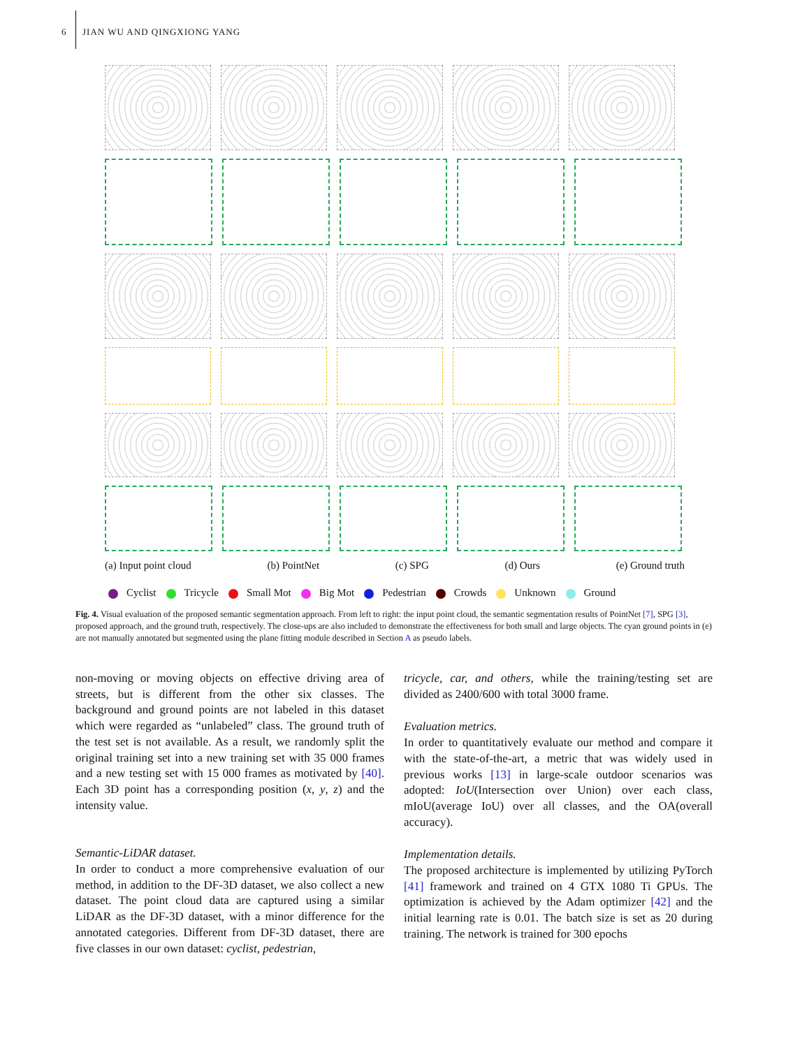6 JIAN WU AND QINGXIONG YANG
(a) Input point cloud (b) PointNet (c) SPG (d) Ours (e) Ground truth
Cyclist Tricycle Small Mot Big Mot Pedestrian Crowds Unknown Ground
Fig. 4. Visual evaluation of the proposed semantic segmentation approach. From left to right: the input point cloud, the semantic segmentation results of PointNet [7], SPG [3], proposed approach, and the ground truth, respectively. The close-ups are also included to demonstrate the effectiveness for both small and large objects. The cyan ground points in (e) are not manually annotated but segmented using the plane fitting module described in Section A as pseudo labels.
non-moving or moving objects on effective driving area of streets, but is different from the other six classes. The background and ground points are not labeled in this dataset which were regarded as “unlabeled” class. The ground truth of the test set is not available. As a result, we randomly split the original training set into a new training set with 35 000 frames and a new testing set with 15 000 frames as motivated by [40]. Each 3D point has a corresponding position (x, y, z) and the intensity value.
Semantic-LiDAR dataset.
In order to conduct a more comprehensive evaluation of our method, in addition to the DF-3D dataset, we also collect a new dataset. The point cloud data are captured using a similar LiDAR as the DF-3D dataset, with a minor difference for the annotated categories. Different from DF-3D dataset, there are five classes in our own dataset: cyclist, pedestrian,
tricycle, car, and others, while the training/testing set are divided as 2400/600 with total 3000 frame.
Evaluation metrics.
In order to quantitatively evaluate our method and compare it with the state-of-the-art, a metric that was widely used in previous works [13] in large-scale outdoor scenarios was adopted: IoU(Intersection over Union) over each class, mIoU(average IoU) over all classes, and the OA(overall accuracy).
Implementation details.
The proposed architecture is implemented by utilizing PyTorch [41] framework and trained on 4 GTX 1080 Ti GPUs. The optimization is achieved by the Adam optimizer [42] and the initial learning rate is 0.01. The batch size is set as 20 during training. The network is trained for 300 epochs